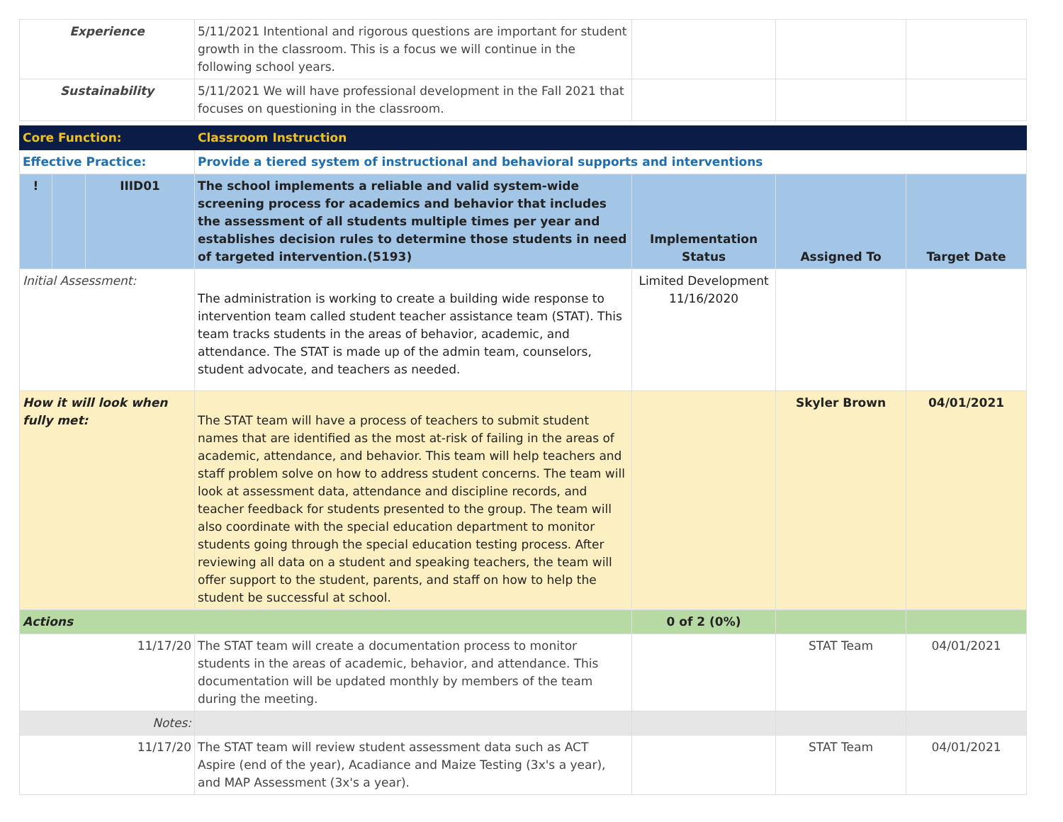| Experience | | | 5/11/2021 Intentional and rigorous questions are important for student growth in the classroom. This is a focus we will continue in the following school years. | | | |
| Sustainability | | | 5/11/2021 We will have professional development in the Fall 2021 that focuses on questioning in the classroom. | | | |
| Core Function: | | | Classroom Instruction | | | |
| Effective Practice: | | | Provide a tiered system of instructional and behavioral supports and interventions | | | |
| ! | | IIID01 | The school implements a reliable and valid system-wide screening process for academics and behavior that includes the assessment of all students multiple times per year and establishes decision rules to determine those students in need of targeted intervention.(5193) | Implementation Status | Assigned To | Target Date |
| Initial Assessment: | | | The administration is working to create a building wide response to intervention team called student teacher assistance team (STAT). This team tracks students in the areas of behavior, academic, and attendance. The STAT is made up of the admin team, counselors, student advocate, and teachers as needed. | Limited Development 11/16/2020 | | |
| How it will look when fully met: | | | The STAT team will have a process of teachers to submit student names that are identified as the most at-risk of failing in the areas of academic, attendance, and behavior. This team will help teachers and staff problem solve on how to address student concerns. The team will look at assessment data, attendance and discipline records, and teacher feedback for students presented to the group. The team will also coordinate with the special education department to monitor students going through the special education testing process. After reviewing all data on a student and speaking teachers, the team will offer support to the student, parents, and staff on how to help the student be successful at school. | | Skyler Brown | 04/01/2021 |
| Actions | | | | 0 of 2 (0%) | | |
| 11/17/20 | | | The STAT team will create a documentation process to monitor students in the areas of academic, behavior, and attendance. This documentation will be updated monthly by members of the team during the meeting. | | STAT Team | 04/01/2021 |
| Notes: | | | | | | |
| 11/17/20 | | | The STAT team will review student assessment data such as ACT Aspire (end of the year), Acadiance and Maize Testing (3x's a year), and MAP Assessment (3x's a year). | | STAT Team | 04/01/2021 |